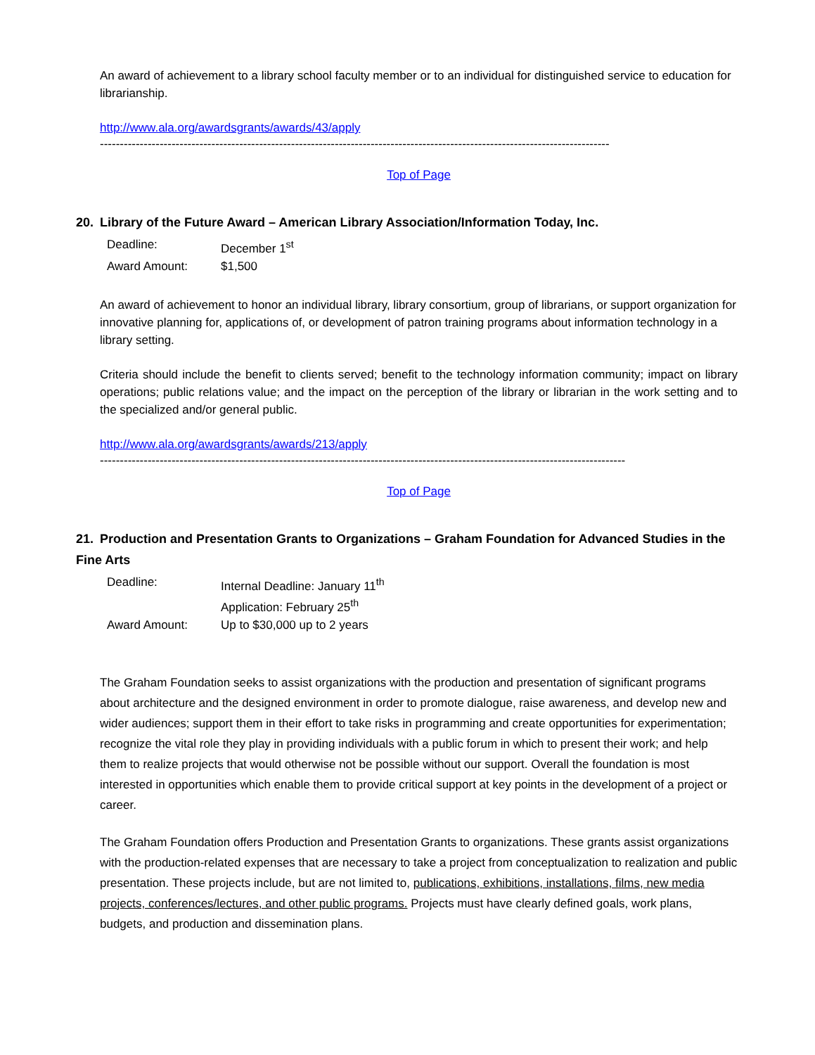An award of achievement to a library school faculty member or to an individual for distinguished service to education for librarianship.
http://www.ala.org/awardsgrants/awards/43/apply
--------------------------------------------------------------------------------------------------------------------------------
Top of Page
20. Library of the Future Award – American Library Association/Information Today, Inc.
| Deadline: | December 1<sup>st</sup> |
| Award Amount: | $1,500 |
An award of achievement to honor an individual library, library consortium, group of librarians, or support organization for innovative planning for, applications of, or development of patron training programs about information technology in a library setting.
Criteria should include the benefit to clients served; benefit to the technology information community; impact on library operations; public relations value; and the impact on the perception of the library or librarian in the work setting and to the specialized and/or general public.
http://www.ala.org/awardsgrants/awards/213/apply
------------------------------------------------------------------------------------------------------------------------------------
Top of Page
21. Production and Presentation Grants to Organizations – Graham Foundation for Advanced Studies in the Fine Arts
| Deadline: | Internal Deadline: January 11<sup>th</sup> Application: February 25<sup>th</sup> |
| Award Amount: | Up to $30,000 up to 2 years |
The Graham Foundation seeks to assist organizations with the production and presentation of significant programs about architecture and the designed environment in order to promote dialogue, raise awareness, and develop new and wider audiences; support them in their effort to take risks in programming and create opportunities for experimentation; recognize the vital role they play in providing individuals with a public forum in which to present their work; and help them to realize projects that would otherwise not be possible without our support. Overall the foundation is most interested in opportunities which enable them to provide critical support at key points in the development of a project or career.
The Graham Foundation offers Production and Presentation Grants to organizations. These grants assist organizations with the production-related expenses that are necessary to take a project from conceptualization to realization and public presentation. These projects include, but are not limited to, publications, exhibitions, installations, films, new media projects, conferences/lectures, and other public programs. Projects must have clearly defined goals, work plans, budgets, and production and dissemination plans.